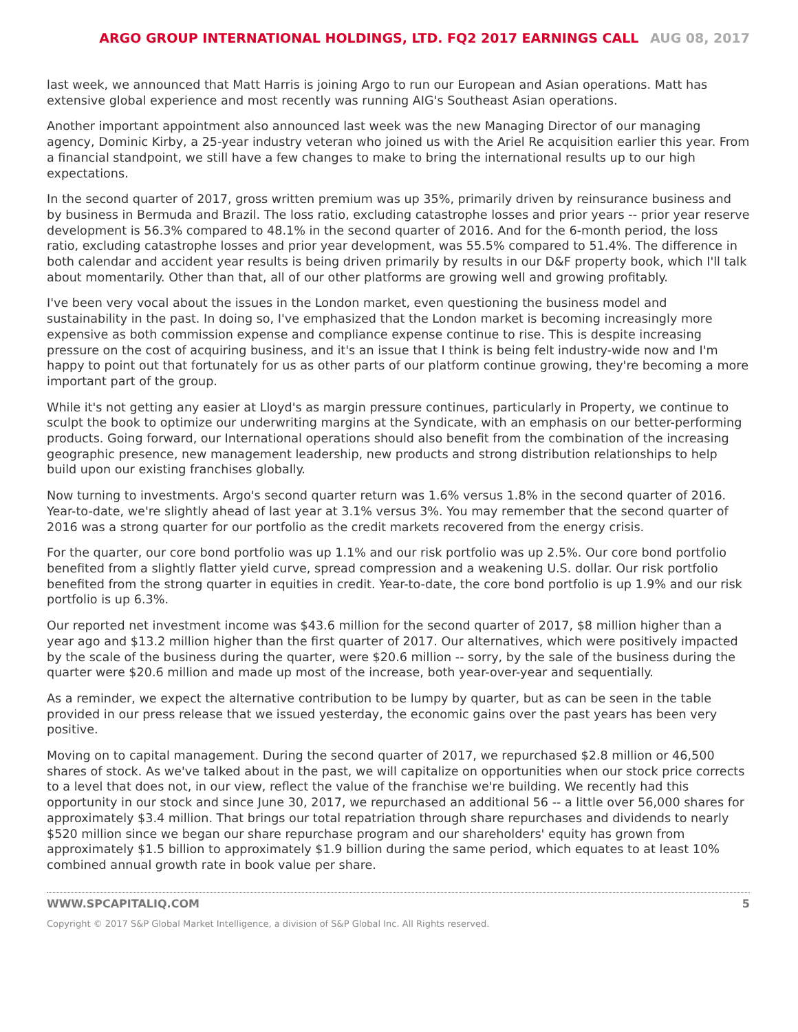ARGO GROUP INTERNATIONAL HOLDINGS, LTD. FQ2 2017 EARNINGS CALL AUG 08, 2017
last week, we announced that Matt Harris is joining Argo to run our European and Asian operations. Matt has extensive global experience and most recently was running AIG's Southeast Asian operations.
Another important appointment also announced last week was the new Managing Director of our managing agency, Dominic Kirby, a 25-year industry veteran who joined us with the Ariel Re acquisition earlier this year. From a financial standpoint, we still have a few changes to make to bring the international results up to our high expectations.
In the second quarter of 2017, gross written premium was up 35%, primarily driven by reinsurance business and by business in Bermuda and Brazil. The loss ratio, excluding catastrophe losses and prior years -- prior year reserve development is 56.3% compared to 48.1% in the second quarter of 2016. And for the 6-month period, the loss ratio, excluding catastrophe losses and prior year development, was 55.5% compared to 51.4%. The difference in both calendar and accident year results is being driven primarily by results in our D&F property book, which I'll talk about momentarily. Other than that, all of our other platforms are growing well and growing profitably.
I've been very vocal about the issues in the London market, even questioning the business model and sustainability in the past. In doing so, I've emphasized that the London market is becoming increasingly more expensive as both commission expense and compliance expense continue to rise. This is despite increasing pressure on the cost of acquiring business, and it's an issue that I think is being felt industry-wide now and I'm happy to point out that fortunately for us as other parts of our platform continue growing, they're becoming a more important part of the group.
While it's not getting any easier at Lloyd's as margin pressure continues, particularly in Property, we continue to sculpt the book to optimize our underwriting margins at the Syndicate, with an emphasis on our better-performing products. Going forward, our International operations should also benefit from the combination of the increasing geographic presence, new management leadership, new products and strong distribution relationships to help build upon our existing franchises globally.
Now turning to investments. Argo's second quarter return was 1.6% versus 1.8% in the second quarter of 2016. Year-to-date, we're slightly ahead of last year at 3.1% versus 3%. You may remember that the second quarter of 2016 was a strong quarter for our portfolio as the credit markets recovered from the energy crisis.
For the quarter, our core bond portfolio was up 1.1% and our risk portfolio was up 2.5%. Our core bond portfolio benefited from a slightly flatter yield curve, spread compression and a weakening U.S. dollar. Our risk portfolio benefited from the strong quarter in equities in credit. Year-to-date, the core bond portfolio is up 1.9% and our risk portfolio is up 6.3%.
Our reported net investment income was $43.6 million for the second quarter of 2017, $8 million higher than a year ago and $13.2 million higher than the first quarter of 2017. Our alternatives, which were positively impacted by the scale of the business during the quarter, were $20.6 million -- sorry, by the sale of the business during the quarter were $20.6 million and made up most of the increase, both year-over-year and sequentially.
As a reminder, we expect the alternative contribution to be lumpy by quarter, but as can be seen in the table provided in our press release that we issued yesterday, the economic gains over the past years has been very positive.
Moving on to capital management. During the second quarter of 2017, we repurchased $2.8 million or 46,500 shares of stock. As we've talked about in the past, we will capitalize on opportunities when our stock price corrects to a level that does not, in our view, reflect the value of the franchise we're building. We recently had this opportunity in our stock and since June 30, 2017, we repurchased an additional 56 -- a little over 56,000 shares for approximately $3.4 million. That brings our total repatriation through share repurchases and dividends to nearly $520 million since we began our share repurchase program and our shareholders' equity has grown from approximately $1.5 billion to approximately $1.9 billion during the same period, which equates to at least 10% combined annual growth rate in book value per share.
WWW.SPCAPITALIQ.COM 5
Copyright © 2017 S&P Global Market Intelligence, a division of S&P Global Inc. All Rights reserved.